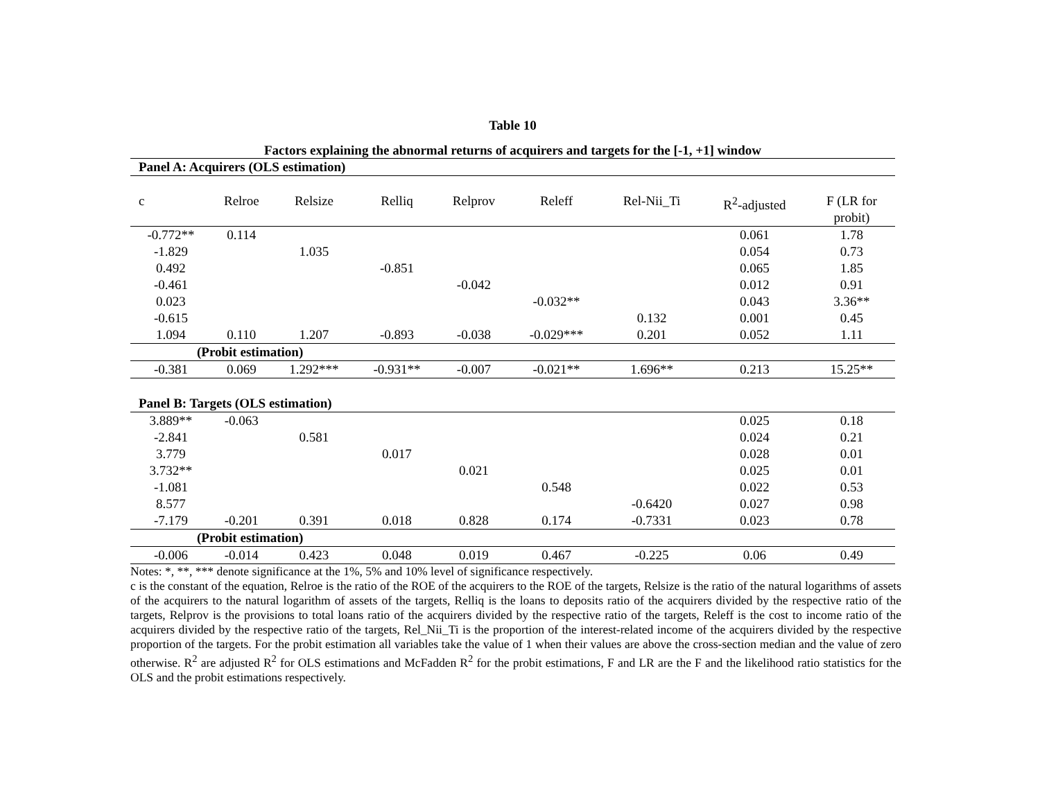Table 10
Factors explaining the abnormal returns of acquirers and targets for the [-1, +1] window
| Panel A: Acquirers (OLS estimation) | | | | | | | | |
| c | Relroe | Relsize | Relliq | Relprov | Releff | Rel-Nii_Ti | R<sup>2</sup>-adjusted | F (LR for probit) |
| -0.772** | 0.114 | | | | | | 0.061 | 1.78 |
| -1.829 | | 1.035 | | | | | 0.054 | 0.73 |
| 0.492 | | | -0.851 | | | | 0.065 | 1.85 |
| -0.461 | | | | -0.042 | | | 0.012 | 0.91 |
| 0.023 | | | | | -0.032** | | 0.043 | 3.36** |
| -0.615 | | | | | | 0.132 | 0.001 | 0.45 |
| 1.094 | 0.110 | 1.207 | -0.893 | -0.038 | -0.029*** | 0.201 | 0.052 | 1.11 |
| (Probit estimation) | | | | | | | | |
| -0.381 | 0.069 | 1.292*** | -0.931** | -0.007 | -0.021** | 1.696** | 0.213 | 15.25** |
| Panel B: Targets (OLS estimation) | | | | | | | | |
| 3.889** | -0.063 | | | | | | 0.025 | 0.18 |
| -2.841 | | 0.581 | | | | | 0.024 | 0.21 |
| 3.779 | | | 0.017 | | | | 0.028 | 0.01 |
| 3.732** | | | | 0.021 | | | 0.025 | 0.01 |
| -1.081 | | | | | 0.548 | | 0.022 | 0.53 |
| 8.577 | | | | | | -0.6420 | 0.027 | 0.98 |
| -7.179 | -0.201 | 0.391 | 0.018 | 0.828 | 0.174 | -0.7331 | 0.023 | 0.78 |
| (Probit estimation) | | | | | | | | |
| -0.006 | -0.014 | 0.423 | 0.048 | 0.019 | 0.467 | -0.225 | 0.06 | 0.49 |
Notes: *, **, *** denote significance at the 1%, 5% and 10% level of significance respectively.
c is the constant of the equation, Relroe is the ratio of the ROE of the acquirers to the ROE of the targets, Relsize is the ratio of the natural logarithms of assets of the acquirers to the natural logarithm of assets of the targets, Relliq is the loans to deposits ratio of the acquirers divided by the respective ratio of the targets, Relprov is the provisions to total loans ratio of the acquirers divided by the respective ratio of the targets, Releff is the cost to income ratio of the acquirers divided by the respective ratio of the targets, Rel_Nii_Ti is the proportion of the interest-related income of the acquirers divided by the respective proportion of the targets. For the probit estimation all variables take the value of 1 when their values are above the cross-section median and the value of zero otherwise. R<sup>2</sup> are adjusted R<sup>2</sup> for OLS estimations and McFadden R<sup>2</sup> for the probit estimations, F and LR are the F and the likelihood ratio statistics for the OLS and the probit estimations respectively.